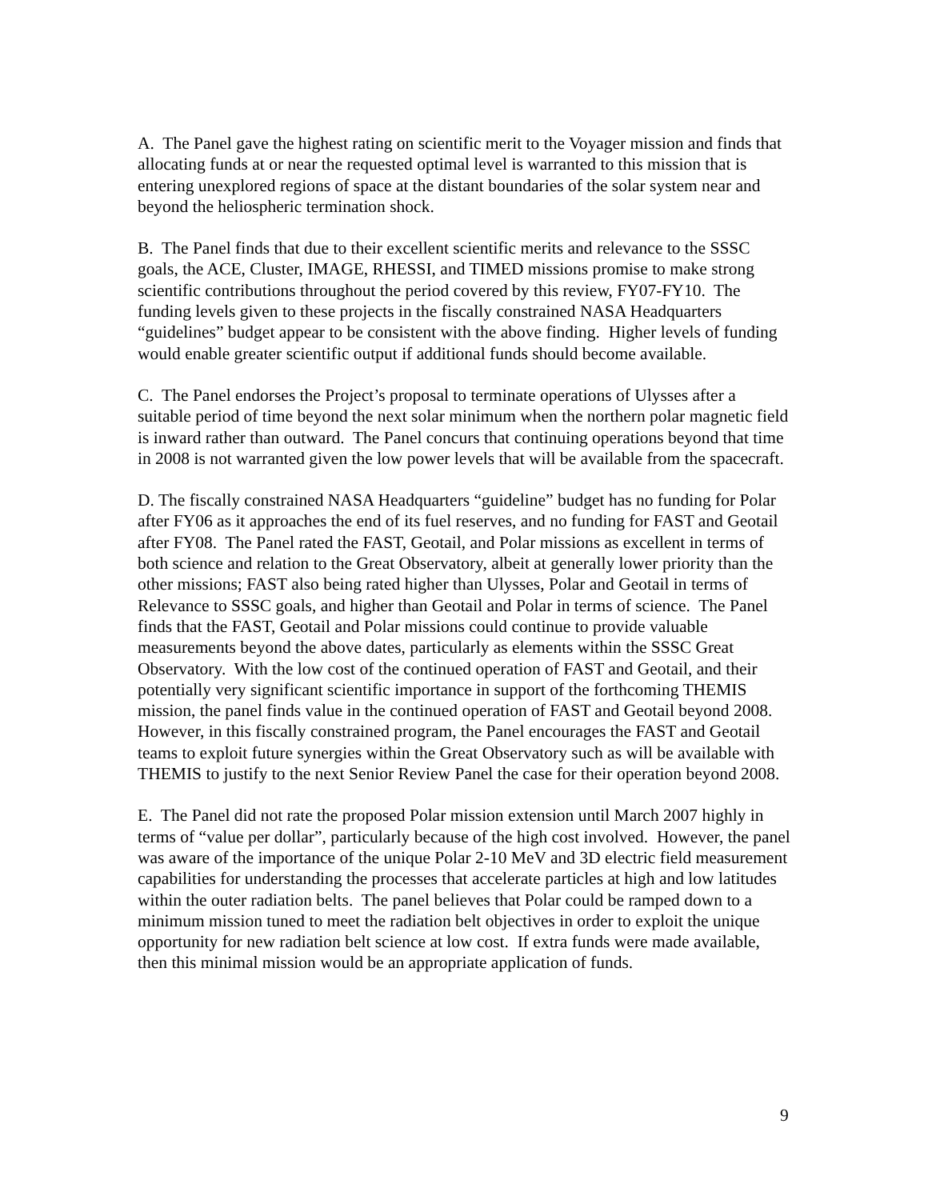A. The Panel gave the highest rating on scientific merit to the Voyager mission and finds that allocating funds at or near the requested optimal level is warranted to this mission that is entering unexplored regions of space at the distant boundaries of the solar system near and beyond the heliospheric termination shock.
B. The Panel finds that due to their excellent scientific merits and relevance to the SSSC goals, the ACE, Cluster, IMAGE, RHESSI, and TIMED missions promise to make strong scientific contributions throughout the period covered by this review, FY07-FY10. The funding levels given to these projects in the fiscally constrained NASA Headquarters “guidelines” budget appear to be consistent with the above finding. Higher levels of funding would enable greater scientific output if additional funds should become available.
C. The Panel endorses the Project’s proposal to terminate operations of Ulysses after a suitable period of time beyond the next solar minimum when the northern polar magnetic field is inward rather than outward. The Panel concurs that continuing operations beyond that time in 2008 is not warranted given the low power levels that will be available from the spacecraft.
D. The fiscally constrained NASA Headquarters “guideline” budget has no funding for Polar after FY06 as it approaches the end of its fuel reserves, and no funding for FAST and Geotail after FY08. The Panel rated the FAST, Geotail, and Polar missions as excellent in terms of both science and relation to the Great Observatory, albeit at generally lower priority than the other missions; FAST also being rated higher than Ulysses, Polar and Geotail in terms of Relevance to SSSC goals, and higher than Geotail and Polar in terms of science. The Panel finds that the FAST, Geotail and Polar missions could continue to provide valuable measurements beyond the above dates, particularly as elements within the SSSC Great Observatory. With the low cost of the continued operation of FAST and Geotail, and their potentially very significant scientific importance in support of the forthcoming THEMIS mission, the panel finds value in the continued operation of FAST and Geotail beyond 2008. However, in this fiscally constrained program, the Panel encourages the FAST and Geotail teams to exploit future synergies within the Great Observatory such as will be available with THEMIS to justify to the next Senior Review Panel the case for their operation beyond 2008.
E. The Panel did not rate the proposed Polar mission extension until March 2007 highly in terms of “value per dollar”, particularly because of the high cost involved. However, the panel was aware of the importance of the unique Polar 2-10 MeV and 3D electric field measurement capabilities for understanding the processes that accelerate particles at high and low latitudes within the outer radiation belts. The panel believes that Polar could be ramped down to a minimum mission tuned to meet the radiation belt objectives in order to exploit the unique opportunity for new radiation belt science at low cost. If extra funds were made available, then this minimal mission would be an appropriate application of funds.
9